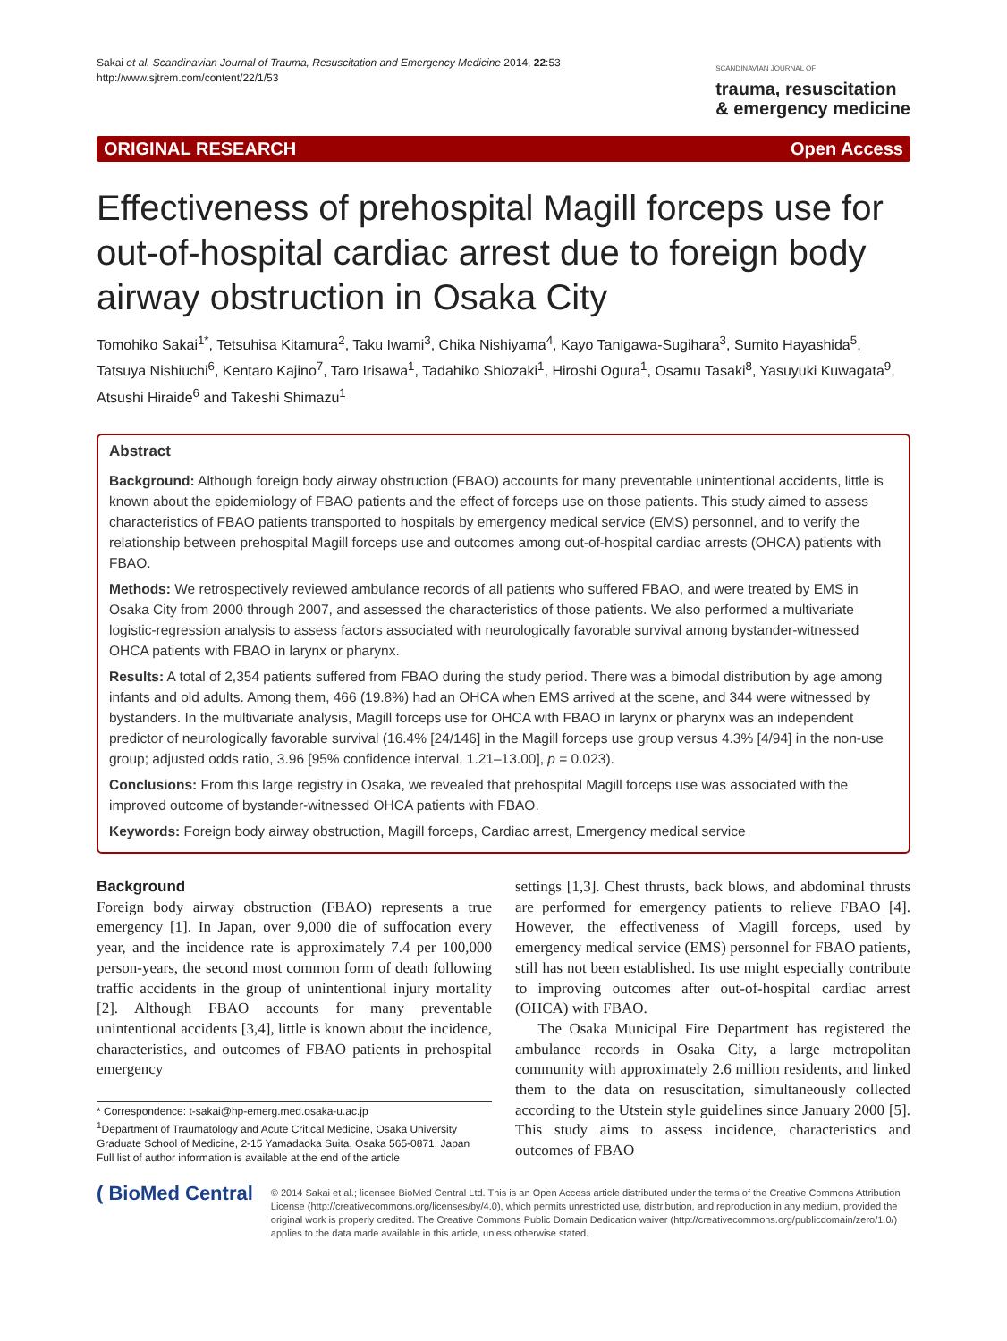Sakai et al. Scandinavian Journal of Trauma, Resuscitation and Emergency Medicine 2014, 22:53
http://www.sjtrem.com/content/22/1/53
SCANDINAVIAN JOURNAL OF
trauma, resuscitation
& emergency medicine
ORIGINAL RESEARCH Open Access
Effectiveness of prehospital Magill forceps use for out-of-hospital cardiac arrest due to foreign body airway obstruction in Osaka City
Tomohiko Sakai<sup>1*</sup>, Tetsuhisa Kitamura<sup>2</sup>, Taku Iwami<sup>3</sup>, Chika Nishiyama<sup>4</sup>, Kayo Tanigawa-Sugihara<sup>3</sup>, Sumito Hayashida<sup>5</sup>, Tatsuya Nishiuchi<sup>6</sup>, Kentaro Kajino<sup>7</sup>, Taro Irisawa<sup>1</sup>, Tadahiko Shiozaki<sup>1</sup>, Hiroshi Ogura<sup>1</sup>, Osamu Tasaki<sup>8</sup>, Yasuyuki Kuwagata<sup>9</sup>, Atsushi Hiraide<sup>6</sup> and Takeshi Shimazu<sup>1</sup>
Abstract
Background: Although foreign body airway obstruction (FBAO) accounts for many preventable unintentional accidents, little is known about the epidemiology of FBAO patients and the effect of forceps use on those patients. This study aimed to assess characteristics of FBAO patients transported to hospitals by emergency medical service (EMS) personnel, and to verify the relationship between prehospital Magill forceps use and outcomes among out-of-hospital cardiac arrests (OHCA) patients with FBAO.
Methods: We retrospectively reviewed ambulance records of all patients who suffered FBAO, and were treated by EMS in Osaka City from 2000 through 2007, and assessed the characteristics of those patients. We also performed a multivariate logistic-regression analysis to assess factors associated with neurologically favorable survival among bystander-witnessed OHCA patients with FBAO in larynx or pharynx.
Results: A total of 2,354 patients suffered from FBAO during the study period. There was a bimodal distribution by age among infants and old adults. Among them, 466 (19.8%) had an OHCA when EMS arrived at the scene, and 344 were witnessed by bystanders. In the multivariate analysis, Magill forceps use for OHCA with FBAO in larynx or pharynx was an independent predictor of neurologically favorable survival (16.4% [24/146] in the Magill forceps use group versus 4.3% [4/94] in the non-use group; adjusted odds ratio, 3.96 [95% confidence interval, 1.21–13.00], p = 0.023).
Conclusions: From this large registry in Osaka, we revealed that prehospital Magill forceps use was associated with the improved outcome of bystander-witnessed OHCA patients with FBAO.
Keywords: Foreign body airway obstruction, Magill forceps, Cardiac arrest, Emergency medical service
Background
Foreign body airway obstruction (FBAO) represents a true emergency [1]. In Japan, over 9,000 die of suffocation every year, and the incidence rate is approximately 7.4 per 100,000 person-years, the second most common form of death following traffic accidents in the group of unintentional injury mortality [2]. Although FBAO accounts for many preventable unintentional accidents [3,4], little is known about the incidence, characteristics, and outcomes of FBAO patients in prehospital emergency
* Correspondence: t-sakai@hp-emerg.med.osaka-u.ac.jp
<sup>1</sup> Department of Traumatology and Acute Critical Medicine, Osaka University Graduate School of Medicine, 2-15 Yamadaoka Suita, Osaka 565-0871, Japan
Full list of author information is available at the end of the article
settings [1,3]. Chest thrusts, back blows, and abdominal thrusts are performed for emergency patients to relieve FBAO [4]. However, the effectiveness of Magill forceps, used by emergency medical service (EMS) personnel for FBAO patients, still has not been established. Its use might especially contribute to improving outcomes after out-of-hospital cardiac arrest (OHCA) with FBAO.
The Osaka Municipal Fire Department has registered the ambulance records in Osaka City, a large metropolitan community with approximately 2.6 million residents, and linked them to the data on resuscitation, simultaneously collected according to the Utstein style guidelines since January 2000 [5]. This study aims to assess incidence, characteristics and outcomes of FBAO
( BioMed Central
© 2014 Sakai et al.; licensee BioMed Central Ltd. This is an Open Access article distributed under the terms of the Creative Commons Attribution License (http://creativecommons.org/licenses/by/4.0), which permits unrestricted use, distribution, and reproduction in any medium, provided the original work is properly credited. The Creative Commons Public Domain Dedication waiver (http://creativecommons.org/publicdomain/zero/1.0/) applies to the data made available in this article, unless otherwise stated.